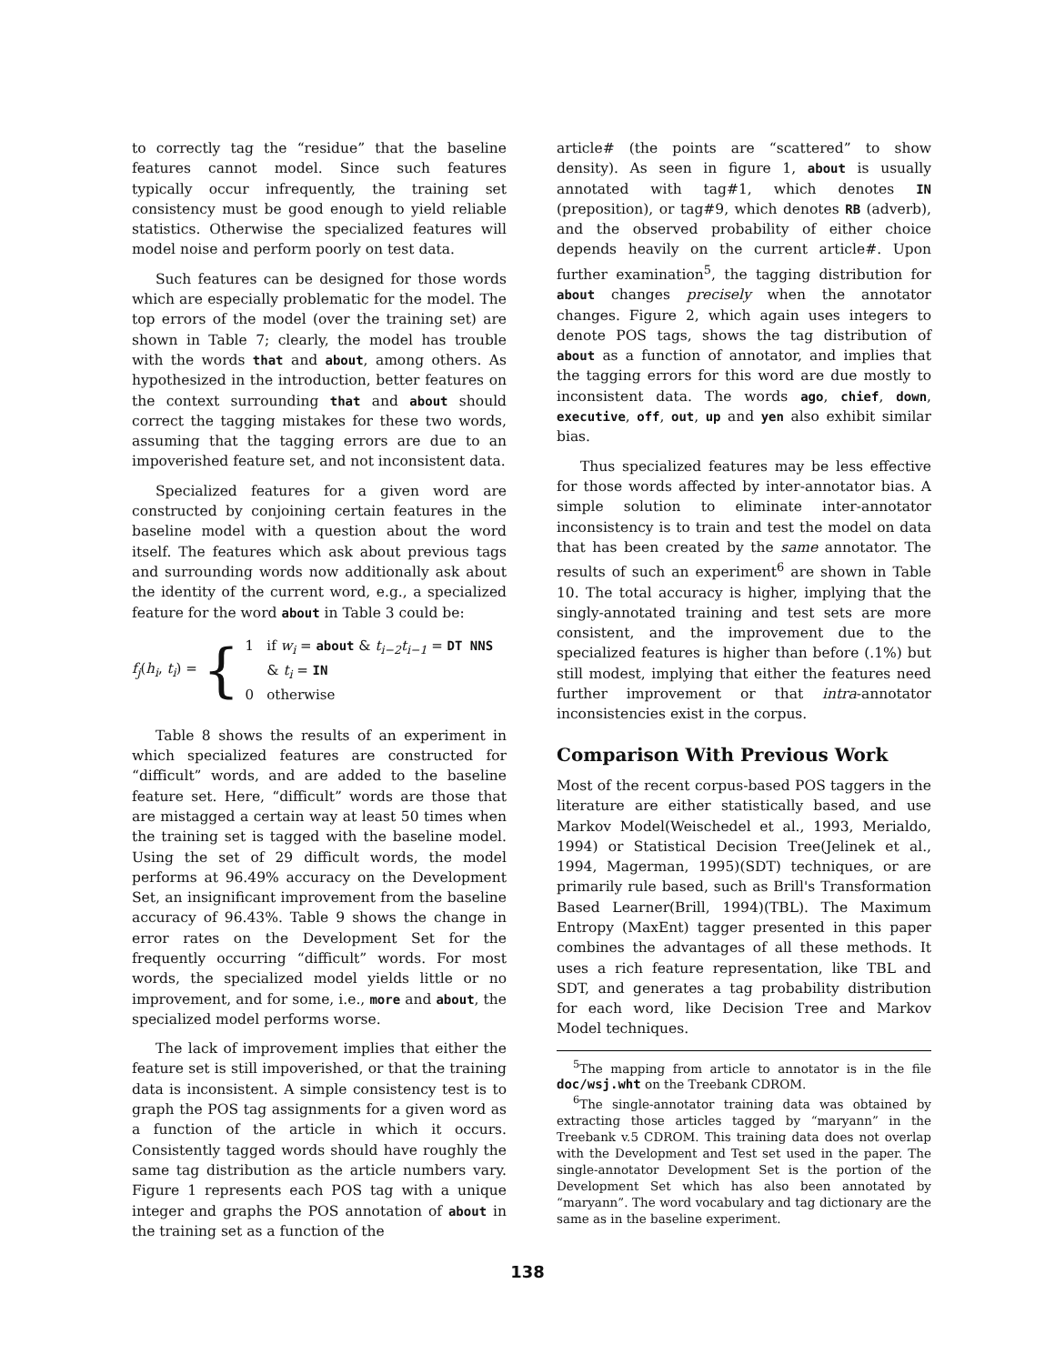to correctly tag the “residue” that the baseline features cannot model. Since such features typically occur infrequently, the training set consistency must be good enough to yield reliable statistics. Otherwise the specialized features will model noise and perform poorly on test data.
Such features can be designed for those words which are especially problematic for the model. The top errors of the model (over the training set) are shown in Table 7; clearly, the model has trouble with the words that and about, among others. As hypothesized in the introduction, better features on the context surrounding that and about should correct the tagging mistakes for these two words, assuming that the tagging errors are due to an impoverished feature set, and not inconsistent data.
Specialized features for a given word are constructed by conjoining certain features in the baseline model with a question about the word itself. The features which ask about previous tags and surrounding words now additionally ask about the identity of the current word, e.g., a specialized feature for the word about in Table 3 could be:
f<sub>j</sub>(h<sub>i</sub>, t<sub>i</sub>) = { 1 if w<sub>i</sub> = about & t<sub>i−2</sub>t<sub>i−1</sub> = DT NNS
& t<sub>i</sub> = IN
0 otherwise
Table 8 shows the results of an experiment in which specialized features are constructed for “difficult” words, and are added to the baseline feature set. Here, “difficult” words are those that are mistagged a certain way at least 50 times when the training set is tagged with the baseline model. Using the set of 29 difficult words, the model performs at 96.49% accuracy on the Development Set, an insignificant improvement from the baseline accuracy of 96.43%. Table 9 shows the change in error rates on the Development Set for the frequently occurring “difficult” words. For most words, the specialized model yields little or no improvement, and for some, i.e., more and about, the specialized model performs worse.
The lack of improvement implies that either the feature set is still impoverished, or that the training data is inconsistent. A simple consistency test is to graph the POS tag assignments for a given word as a function of the article in which it occurs. Consistently tagged words should have roughly the same tag distribution as the article numbers vary. Figure 1 represents each POS tag with a unique integer and graphs the POS annotation of about in the training set as a function of the
article# (the points are “scattered” to show density). As seen in figure 1, about is usually annotated with tag#1, which denotes IN (preposition), or tag#9, which denotes RB (adverb), and the observed probability of either choice depends heavily on the current article#. Upon further examination<sup>5</sup>, the tagging distribution for about changes precisely when the annotator changes. Figure 2, which again uses integers to denote POS tags, shows the tag distribution of about as a function of annotator, and implies that the tagging errors for this word are due mostly to inconsistent data. The words ago, chief, down, executive, off, out, up and yen also exhibit similar bias.
Thus specialized features may be less effective for those words affected by inter-annotator bias. A simple solution to eliminate inter-annotator inconsistency is to train and test the model on data that has been created by the same annotator. The results of such an experiment<sup>6</sup> are shown in Table 10. The total accuracy is higher, implying that the singly-annotated training and test sets are more consistent, and the improvement due to the specialized features is higher than before (.1%) but still modest, implying that either the features need further improvement or that intra-annotator inconsistencies exist in the corpus.
Comparison With Previous Work
Most of the recent corpus-based POS taggers in the literature are either statistically based, and use Markov Model(Weischedel et al., 1993, Merialdo, 1994) or Statistical Decision Tree(Jelinek et al., 1994, Magerman, 1995)(SDT) techniques, or are primarily rule based, such as Brill's Transformation Based Learner(Brill, 1994)(TBL). The Maximum Entropy (MaxEnt) tagger presented in this paper combines the advantages of all these methods. It uses a rich feature representation, like TBL and SDT, and generates a tag probability distribution for each word, like Decision Tree and Markov Model techniques.
<sup>5</sup> The mapping from article to annotator is in the file doc/wsj.wht on the Treebank CDROM.
<sup>6</sup> The single-annotator training data was obtained by extracting those articles tagged by “maryann” in the Treebank v.5 CDROM. This training data does not overlap with the Development and Test set used in the paper. The single-annotator Development Set is the portion of the Development Set which has also been annotated by “maryann”. The word vocabulary and tag dictionary are the same as in the baseline experiment.
138